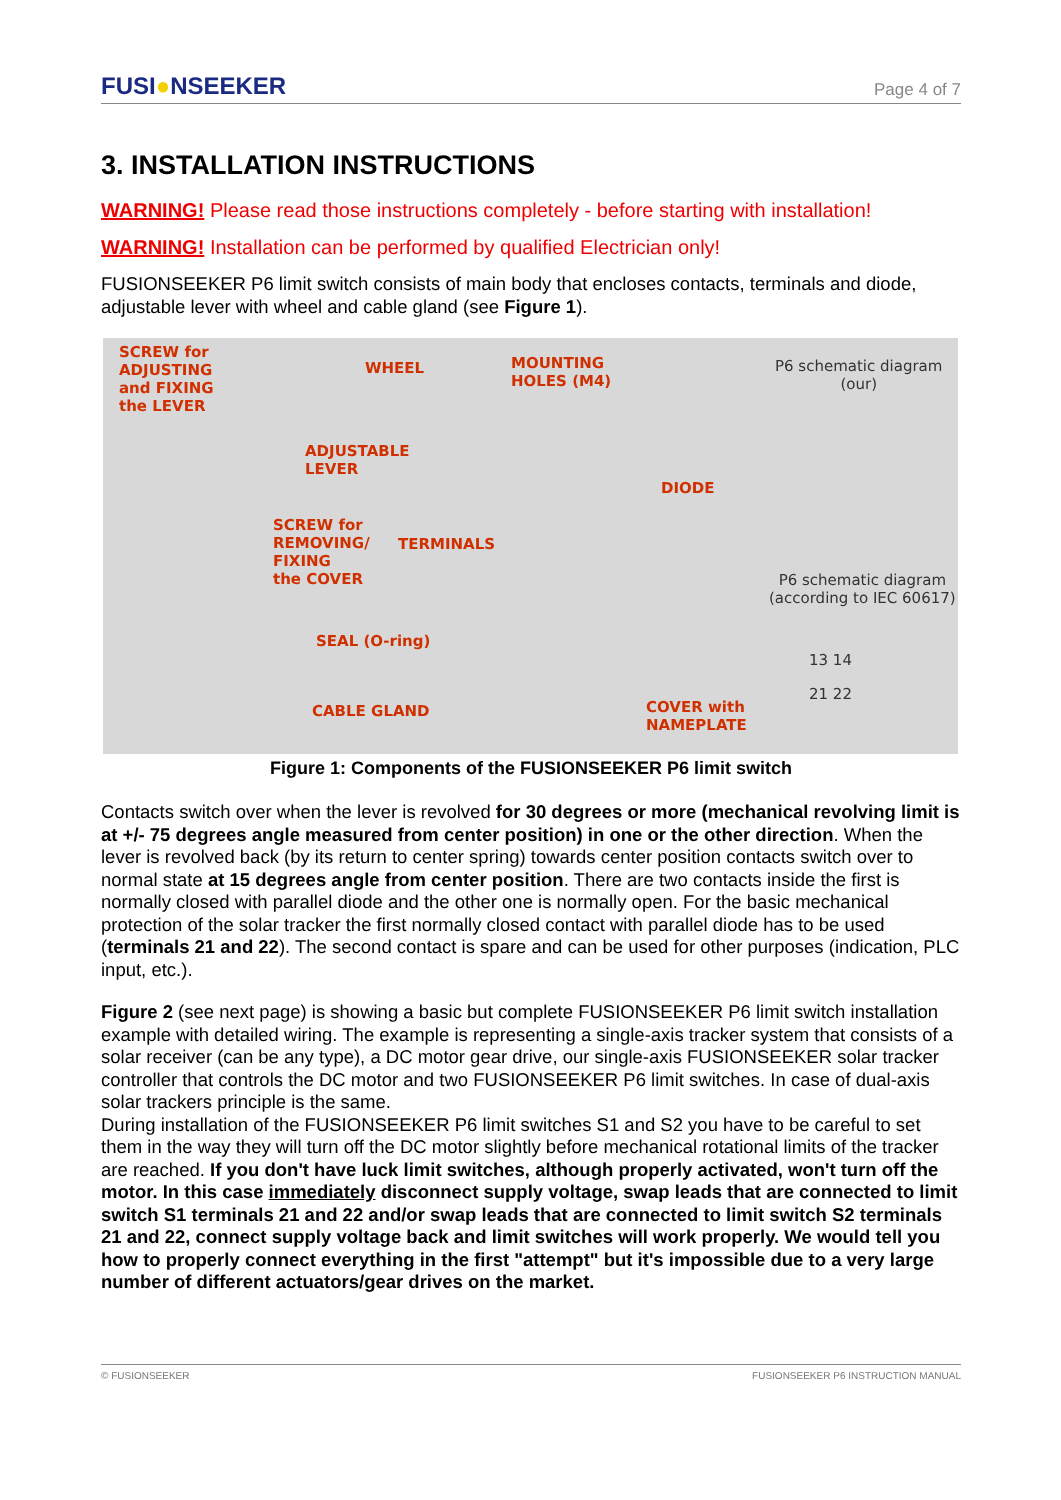FUSI●NSEEKER
Page 4 of 7
3. INSTALLATION INSTRUCTIONS
WARNING! Please read those instructions completely - before starting with installation!
WARNING! Installation can be performed by qualified Electrician only!
FUSIONSEEKER P6 limit switch consists of main body that encloses contacts, terminals and diode, adjustable lever with wheel and cable gland (see Figure 1).
SCREW for
ADJUSTING
and FIXING
the LEVER
WHEEL MOUNTING
HOLES (M4)
ADJUSTABLE
LEVER
DIODE
SCREW for
REMOVING/
FIXING
the COVER
TERMINALS
SEAL (O-ring)
CABLE GLAND COVER with
NAMEPLATE
P6 schematic diagram
(our)
P6 schematic diagram
(according to IEC 60617)
13 14
21 22
Figure 1: Components of the FUSIONSEEKER P6 limit switch
Contacts switch over when the lever is revolved for 30 degrees or more (mechanical revolving limit is at +/- 75 degrees angle measured from center position) in one or the other direction. When the lever is revolved back (by its return to center spring) towards center position contacts switch over to normal state at 15 degrees angle from center position. There are two contacts inside the first is normally closed with parallel diode and the other one is normally open. For the basic mechanical protection of the solar tracker the first normally closed contact with parallel diode has to be used (terminals 21 and 22). The second contact is spare and can be used for other purposes (indication, PLC input, etc.).
Figure 2 (see next page) is showing a basic but complete FUSIONSEEKER P6 limit switch installation example with detailed wiring. The example is representing a single-axis tracker system that consists of a solar receiver (can be any type), a DC motor gear drive, our single-axis FUSIONSEEKER solar tracker controller that controls the DC motor and two FUSIONSEEKER P6 limit switches. In case of dual-axis solar trackers principle is the same.
During installation of the FUSIONSEEKER P6 limit switches S1 and S2 you have to be careful to set them in the way they will turn off the DC motor slightly before mechanical rotational limits of the tracker are reached. If you don't have luck limit switches, although properly activated, won't turn off the motor. In this case immediately disconnect supply voltage, swap leads that are connected to limit switch S1 terminals 21 and 22 and/or swap leads that are connected to limit switch S2 terminals 21 and 22, connect supply voltage back and limit switches will work properly. We would tell you how to properly connect everything in the first "attempt" but it's impossible due to a very large number of different actuators/gear drives on the market.
© FUSIONSEEKER FUSIONSEEKER P6 INSTRUCTION MANUAL